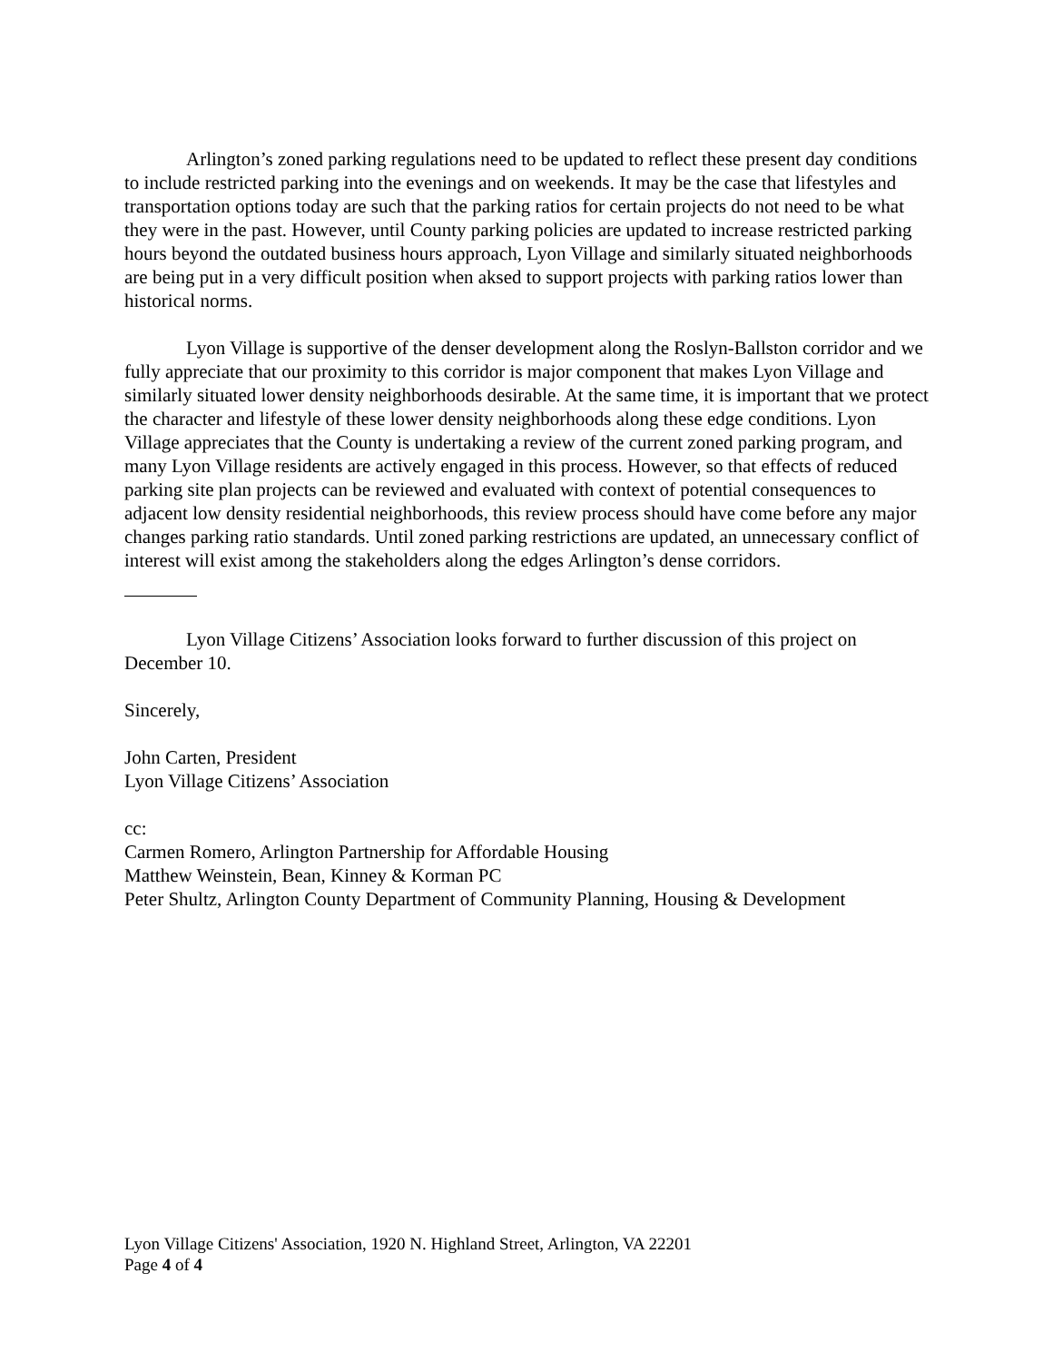Arlington’s zoned parking regulations need to be updated to reflect these present day conditions to include restricted parking into the evenings and on weekends. It may be the case that lifestyles and transportation options today are such that the parking ratios for certain projects do not need to be what they were in the past. However, until County parking policies are updated to increase restricted parking hours beyond the outdated business hours approach, Lyon Village and similarly situated neighborhoods are being put in a very difficult position when aksed to support projects with parking ratios lower than historical norms.
Lyon Village is supportive of the denser development along the Roslyn-Ballston corridor and we fully appreciate that our proximity to this corridor is major component that makes Lyon Village and similarly situated lower density neighborhoods desirable. At the same time, it is important that we protect the character and lifestyle of these lower density neighborhoods along these edge conditions. Lyon Village appreciates that the County is undertaking a review of the current zoned parking program, and many Lyon Village residents are actively engaged in this process. However, so that effects of reduced parking site plan projects can be reviewed and evaluated with context of potential consequences to adjacent low density residential neighborhoods, this review process should have come before any major changes parking ratio standards. Until zoned parking restrictions are updated, an unnecessary conflict of interest will exist among the stakeholders along the edges Arlington’s dense corridors.
Lyon Village Citizens’ Association looks forward to further discussion of this project on December 10.
Sincerely,
John Carten, President
Lyon Village Citizens’ Association
cc:
Carmen Romero, Arlington Partnership for Affordable Housing
Matthew Weinstein, Bean, Kinney & Korman PC
Peter Shultz, Arlington County Department of Community Planning, Housing & Development
Lyon Village Citizens' Association, 1920 N. Highland Street, Arlington, VA 22201
Page 4 of 4